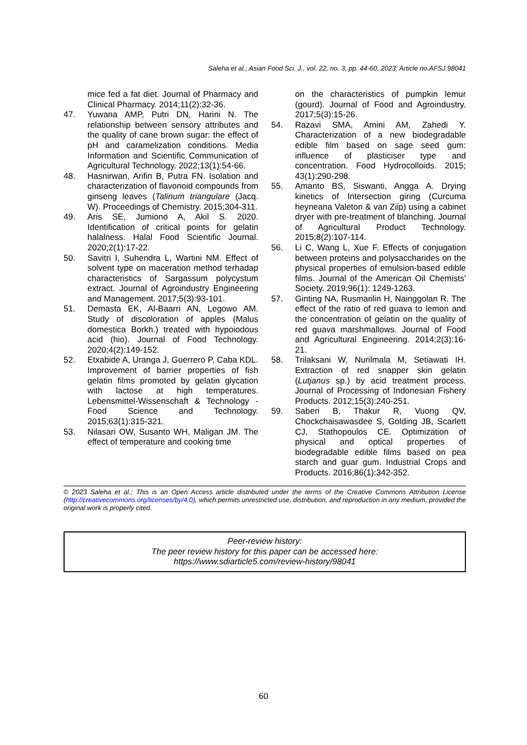Saleha et al.; Asian Food Sci. J., vol. 22, no. 3, pp. 44-60, 2023; Article no.AFSJ.98041
mice fed a fat diet. Journal of Pharmacy and Clinical Pharmacy. 2014;11(2):32-36.
47. Yuwana AMP, Putri DN, Harini N. The relationship between sensory attributes and the quality of cane brown sugar: the effect of pH and caramelization conditions. Media Information and Scientific Communication of Agricultural Technology. 2022;13(1):54-66.
48. Hasnirwan, Arifin B, Putra FN. Isolation and characterization of flavonoid compounds from ginseng leaves (Talinum triangulare (Jacq. W). Proceedings of Chemistry. 2015;304-311.
49. Aris SE, Jumiono A, Akil S. 2020. Identification of critical points for gelatin halalness. Halal Food Scientific Journal. 2020;2(1):17-22.
50. Savitri I, Suhendra L, Wartini NM. Effect of solvent type on maceration method terhadap characteristics of Sargassum polycystum extract. Journal of Agroindustry Engineering and Management. 2017;5(3):93-101.
51. Demasta EK, Al-Baarri AN, Legowo AM. Study of discoloration of apples (Malus domestica Borkh.) treated with hypoiodous acid (hio). Journal of Food Technology. 2020;4(2):149-152.
52. Etxabide A, Uranga J, Guerrero P, Caba KDL. Improvement of barrier properties of fish gelatin films promoted by gelatin glycation with lactose at high temperatures. Lebensmittel-Wissenschaft & Technology - Food Science and Technology. 2015;63(1):315-321.
53. Nilasari OW, Susanto WH, Maligan JM. The effect of temperature and cooking time
on the characteristics of pumpkin lemur (gourd). Journal of Food and Agroindustry. 2017;5(3):15-26.
54. Razavi SMA, Amini AM, Zahedi Y. Characterization of a new biodegradable edible film based on sage seed gum: influence of plasticiser type and concentration. Food Hydrocolloids. 2015; 43(1):290-298.
55. Amanto BS, Siswanti, Angga A. Drying kinetics of Intersection giring (Curcuma heyneana Valeton & van Ziip) using a cabinet dryer with pre-treatment of blanching. Journal of Agricultural Product Technology. 2015;8(2):107-114.
56. Li C, Wang L, Xue F. Effects of conjugation between proteins and polysaccharides on the physical properties of emulsion-based edible films. Journal of the American Oil Chemists' Society. 2019;96(1): 1249-1263.
57. Ginting NA, Rusmarilin H, Nainggolan R. The effect of the ratio of red guava to lemon and the concentration of gelatin on the quality of red guava marshmallows. Journal of Food and Agricultural Engineering. 2014;2(3):16-21.
58. Trilaksani W, Nurilmala M, Setiawati IH. Extraction of red snapper skin gelatin (Lutjanus sp.) by acid treatment process. Journal of Processing of Indonesian Fishery Products. 2012;15(3):240-251.
59. Saberi B, Thakur R, Vuong QV, Chockchaisawasdee S, Golding JB, Scarlett CJ, Stathopoulos CE. Optimization of physical and optical properties of biodegradable edible films based on pea starch and guar gum. Industrial Crops and Products. 2016;86(1):342-352.
© 2023 Saleha et al.; This is an Open Access article distributed under the terms of the Creative Commons Attribution License (http://creativecommons.org/licenses/by/4.0), which permits unrestricted use, distribution, and reproduction in any medium, provided the original work is properly cited.
Peer-review history:
The peer review history for this paper can be accessed here:
https://www.sdiarticle5.com/review-history/98041
60